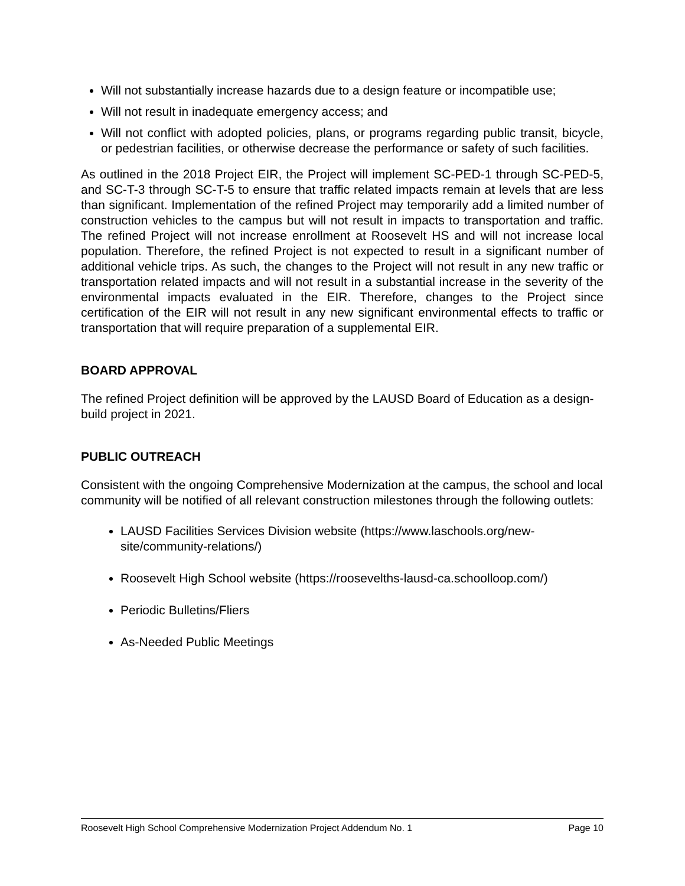Will not substantially increase hazards due to a design feature or incompatible use;
Will not result in inadequate emergency access; and
Will not conflict with adopted policies, plans, or programs regarding public transit, bicycle, or pedestrian facilities, or otherwise decrease the performance or safety of such facilities.
As outlined in the 2018 Project EIR, the Project will implement SC-PED-1 through SC-PED-5, and SC-T-3 through SC-T-5 to ensure that traffic related impacts remain at levels that are less than significant. Implementation of the refined Project may temporarily add a limited number of construction vehicles to the campus but will not result in impacts to transportation and traffic. The refined Project will not increase enrollment at Roosevelt HS and will not increase local population. Therefore, the refined Project is not expected to result in a significant number of additional vehicle trips. As such, the changes to the Project will not result in any new traffic or transportation related impacts and will not result in a substantial increase in the severity of the environmental impacts evaluated in the EIR. Therefore, changes to the Project since certification of the EIR will not result in any new significant environmental effects to traffic or transportation that will require preparation of a supplemental EIR.
BOARD APPROVAL
The refined Project definition will be approved by the LAUSD Board of Education as a design-build project in 2021.
PUBLIC OUTREACH
Consistent with the ongoing Comprehensive Modernization at the campus, the school and local community will be notified of all relevant construction milestones through the following outlets:
LAUSD Facilities Services Division website (https://www.laschools.org/new-site/community-relations/)
Roosevelt High School website (https://roosevelths-lausd-ca.schoolloop.com/)
Periodic Bulletins/Fliers
As-Needed Public Meetings
Roosevelt High School Comprehensive Modernization Project Addendum No. 1 Page 10